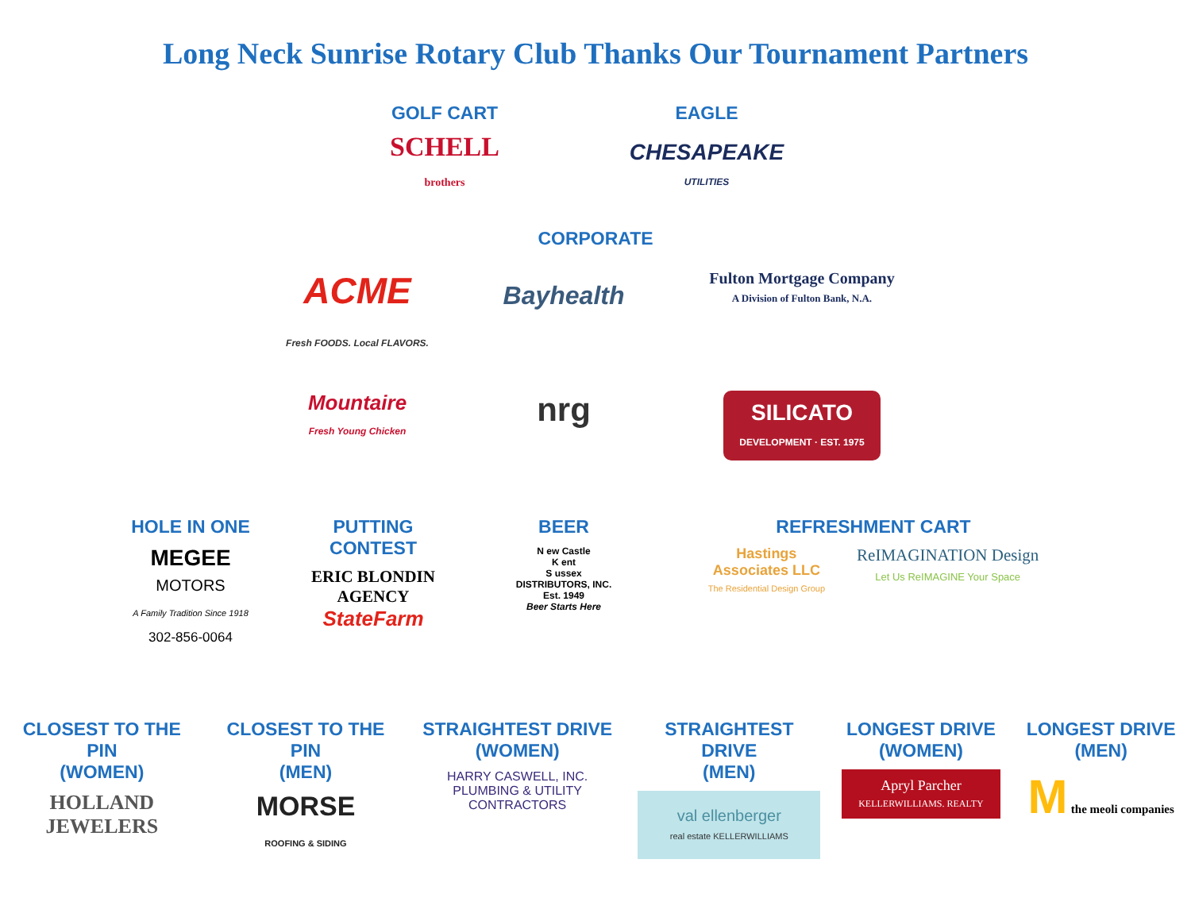Long Neck Sunrise Rotary Club Thanks Our Tournament Partners
GOLF CART
SCHELL
brothers
EAGLE
CHESAPEAKE
UTILITIES
CORPORATE
ACME
Fresh FOODS. Local FLAVORS.
Bayhealth
Fulton Mortgage Company
A Division of Fulton Bank, N.A.
Mountaire
Fresh Young Chicken
nrg
SILICATO
DEVELOPMENT · EST. 1975
HOLE IN ONE
MEGEE
MOTORS
A Family Tradition Since 1918
302-856-0064
PUTTING CONTEST
ERIC BLONDIN
AGENCY
StateFarm
BEER
N ew Castle
K ent
S ussex
DISTRIBUTORS, INC.
Est. 1949
Beer Starts Here
REFRESHMENT CART
Hastings
Associates LLC
The Residential Design Group
ReIMAGINATION Design
Let Us ReIMAGINE Your Space
CLOSEST TO THE PIN
(WOMEN)
HOLLAND
JEWELERS
CLOSEST TO THE PIN
(MEN)
MORSE
ROOFING & SIDING
STRAIGHTEST DRIVE
(WOMEN)
HARRY CASWELL, INC.
PLUMBING & UTILITY
CONTRACTORS
STRAIGHTEST DRIVE
(MEN)
val ellenberger
real estate KELLERWILLIAMS
LONGEST DRIVE
(WOMEN)
Apryl Parcher
KELLERWILLIAMS. REALTY
LONGEST DRIVE
(MEN)
M the meoli companies